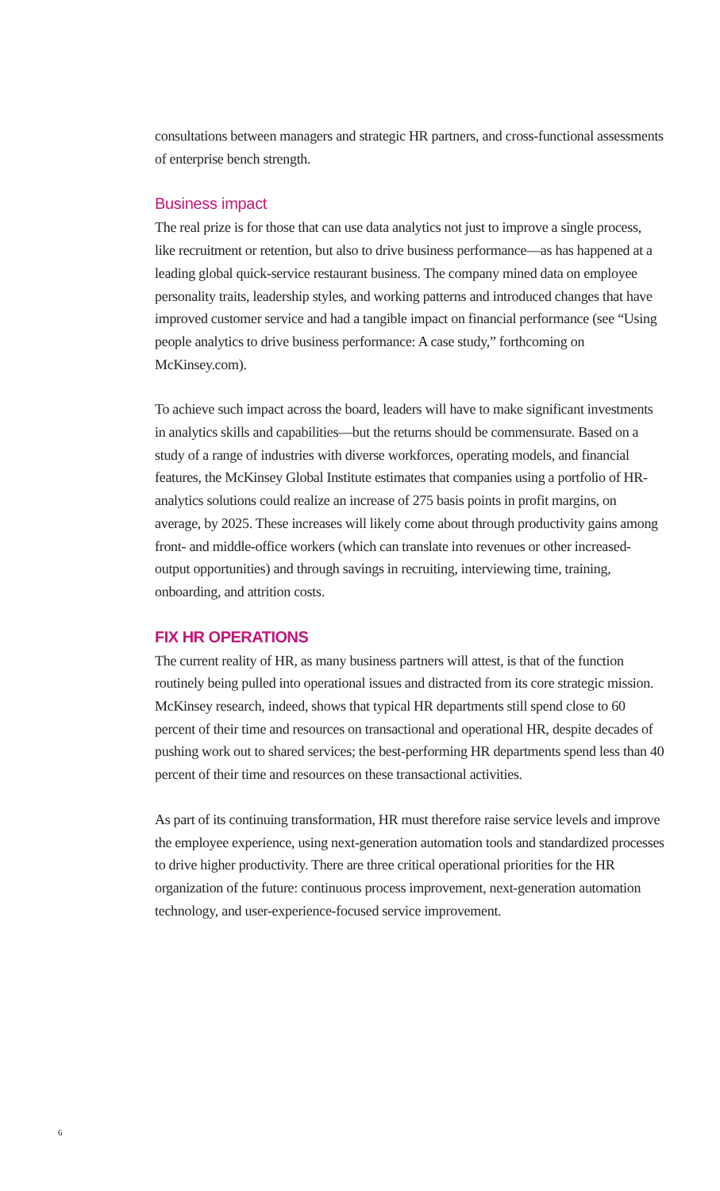consultations between managers and strategic HR partners, and cross-functional assessments of enterprise bench strength.
Business impact
The real prize is for those that can use data analytics not just to improve a single process, like recruitment or retention, but also to drive business performance—as has happened at a leading global quick-service restaurant business. The company mined data on employee personality traits, leadership styles, and working patterns and introduced changes that have improved customer service and had a tangible impact on financial performance (see “Using people analytics to drive business performance: A case study,” forthcoming on McKinsey.com).
To achieve such impact across the board, leaders will have to make significant investments in analytics skills and capabilities—but the returns should be commensurate. Based on a study of a range of industries with diverse workforces, operating models, and financial features, the McKinsey Global Institute estimates that companies using a portfolio of HR-analytics solutions could realize an increase of 275 basis points in profit margins, on average, by 2025. These increases will likely come about through productivity gains among front- and middle-office workers (which can translate into revenues or other increased-output opportunities) and through savings in recruiting, interviewing time, training, onboarding, and attrition costs.
FIX HR OPERATIONS
The current reality of HR, as many business partners will attest, is that of the function routinely being pulled into operational issues and distracted from its core strategic mission. McKinsey research, indeed, shows that typical HR departments still spend close to 60 percent of their time and resources on transactional and operational HR, despite decades of pushing work out to shared services; the best-performing HR departments spend less than 40 percent of their time and resources on these transactional activities.
As part of its continuing transformation, HR must therefore raise service levels and improve the employee experience, using next-generation automation tools and standardized processes to drive higher productivity. There are three critical operational priorities for the HR organization of the future: continuous process improvement, next-generation automation technology, and user-experience-focused service improvement.
6